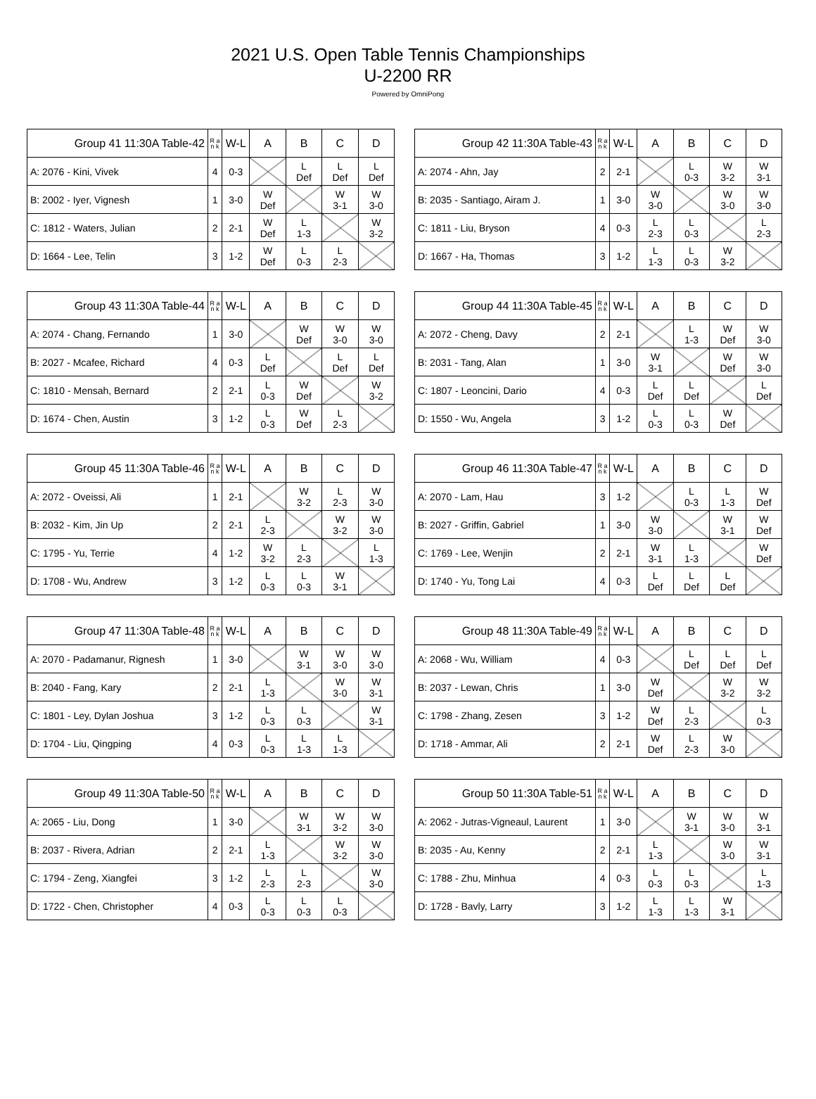2021 U.S. Open Table Tennis Championships
U-2200 RR
Powered by OmniPong
| Group 41 11:30A Table-42 | R a n k | W-L | A | B | C | D |
| --- | --- | --- | --- | --- | --- | --- |
| A: 2076 - Kini, Vivek | 4 | 0-3 | | L Def | L Def | L Def |
| B: 2002 - Iyer, Vignesh | 1 | 3-0 | W Def | | W 3-1 | W 3-0 |
| C: 1812 - Waters, Julian | 2 | 2-1 | W Def | L 1-3 | | W 3-2 |
| D: 1664 - Lee, Telin | 3 | 1-2 | W Def | L 0-3 | L 2-3 | |
| Group 42 11:30A Table-43 | R a n k | W-L | A | B | C | D |
| --- | --- | --- | --- | --- | --- | --- |
| A: 2074 - Ahn, Jay | 2 | 2-1 | | L 0-3 | W 3-2 | W 3-1 |
| B: 2035 - Santiago, Airam J. | 1 | 3-0 | W 3-0 | | W 3-0 | W 3-0 |
| C: 1811 - Liu, Bryson | 4 | 0-3 | L 2-3 | L 0-3 | | L 2-3 |
| D: 1667 - Ha, Thomas | 3 | 1-2 | L 1-3 | L 0-3 | W 3-2 | |
| Group 43 11:30A Table-44 | R a n k | W-L | A | B | C | D |
| --- | --- | --- | --- | --- | --- | --- |
| A: 2074 - Chang, Fernando | 1 | 3-0 | | W Def | W 3-0 | W 3-0 |
| B: 2027 - Mcafee, Richard | 4 | 0-3 | L Def | | L Def | L Def |
| C: 1810 - Mensah, Bernard | 2 | 2-1 | L 0-3 | W Def | | W 3-2 |
| D: 1674 - Chen, Austin | 3 | 1-2 | L 0-3 | W Def | L 2-3 | |
| Group 44 11:30A Table-45 | R a n k | W-L | A | B | C | D |
| --- | --- | --- | --- | --- | --- | --- |
| A: 2072 - Cheng, Davy | 2 | 2-1 | | L 1-3 | W Def | W 3-0 |
| B: 2031 - Tang, Alan | 1 | 3-0 | W 3-1 | | W Def | W 3-0 |
| C: 1807 - Leoncini, Dario | 4 | 0-3 | L Def | L Def | | L Def |
| D: 1550 - Wu, Angela | 3 | 1-2 | L 0-3 | L 0-3 | W Def | |
| Group 45 11:30A Table-46 | R a n k | W-L | A | B | C | D |
| --- | --- | --- | --- | --- | --- | --- |
| A: 2072 - Oveissi, Ali | 1 | 2-1 | | W 3-2 | L 2-3 | W 3-0 |
| B: 2032 - Kim, Jin Up | 2 | 2-1 | L 2-3 | | W 3-2 | W 3-0 |
| C: 1795 - Yu, Terrie | 4 | 1-2 | W 3-2 | L 2-3 | | L 1-3 |
| D: 1708 - Wu, Andrew | 3 | 1-2 | L 0-3 | L 0-3 | W 3-1 | |
| Group 46 11:30A Table-47 | R a n k | W-L | A | B | C | D |
| --- | --- | --- | --- | --- | --- | --- |
| A: 2070 - Lam, Hau | 3 | 1-2 | | L 0-3 | L 1-3 | W Def |
| B: 2027 - Griffin, Gabriel | 1 | 3-0 | W 3-0 | | W 3-1 | W Def |
| C: 1769 - Lee, Wenjin | 2 | 2-1 | W 3-1 | L 1-3 | | W Def |
| D: 1740 - Yu, Tong Lai | 4 | 0-3 | L Def | L Def | L Def | |
| Group 47 11:30A Table-48 | R a n k | W-L | A | B | C | D |
| --- | --- | --- | --- | --- | --- | --- |
| A: 2070 - Padamanur, Rignesh | 1 | 3-0 | | W 3-1 | W 3-0 | W 3-0 |
| B: 2040 - Fang, Kary | 2 | 2-1 | L 1-3 | | W 3-0 | W 3-1 |
| C: 1801 - Ley, Dylan Joshua | 3 | 1-2 | L 0-3 | L 0-3 | | W 3-1 |
| D: 1704 - Liu, Qingping | 4 | 0-3 | L 0-3 | L 1-3 | L 1-3 | |
| Group 48 11:30A Table-49 | R a n k | W-L | A | B | C | D |
| --- | --- | --- | --- | --- | --- | --- |
| A: 2068 - Wu, William | 4 | 0-3 | | L Def | L Def | L Def |
| B: 2037 - Lewan, Chris | 1 | 3-0 | W Def | | W 3-2 | W 3-2 |
| C: 1798 - Zhang, Zesen | 3 | 1-2 | W Def | L 2-3 | | L 0-3 |
| D: 1718 - Ammar, Ali | 2 | 2-1 | W Def | L 2-3 | W 3-0 | |
| Group 49 11:30A Table-50 | R a n k | W-L | A | B | C | D |
| --- | --- | --- | --- | --- | --- | --- |
| A: 2065 - Liu, Dong | 1 | 3-0 | | W 3-1 | W 3-2 | W 3-0 |
| B: 2037 - Rivera, Adrian | 2 | 2-1 | L 1-3 | | W 3-2 | W 3-0 |
| C: 1794 - Zeng, Xiangfei | 3 | 1-2 | L 2-3 | L 2-3 | | W 3-0 |
| D: 1722 - Chen, Christopher | 4 | 0-3 | L 0-3 | L 0-3 | L 0-3 | |
| Group 50 11:30A Table-51 | R a n k | W-L | A | B | C | D |
| --- | --- | --- | --- | --- | --- | --- |
| A: 2062 - Jutras-Vigneaul, Laurent | 1 | 3-0 | | W 3-1 | W 3-0 | W 3-1 |
| B: 2035 - Au, Kenny | 2 | 2-1 | L 1-3 | | W 3-0 | W 3-1 |
| C: 1788 - Zhu, Minhua | 4 | 0-3 | L 0-3 | L 0-3 | | L 1-3 |
| D: 1728 - Bavly, Larry | 3 | 1-2 | L 1-3 | L 1-3 | W 3-1 | |